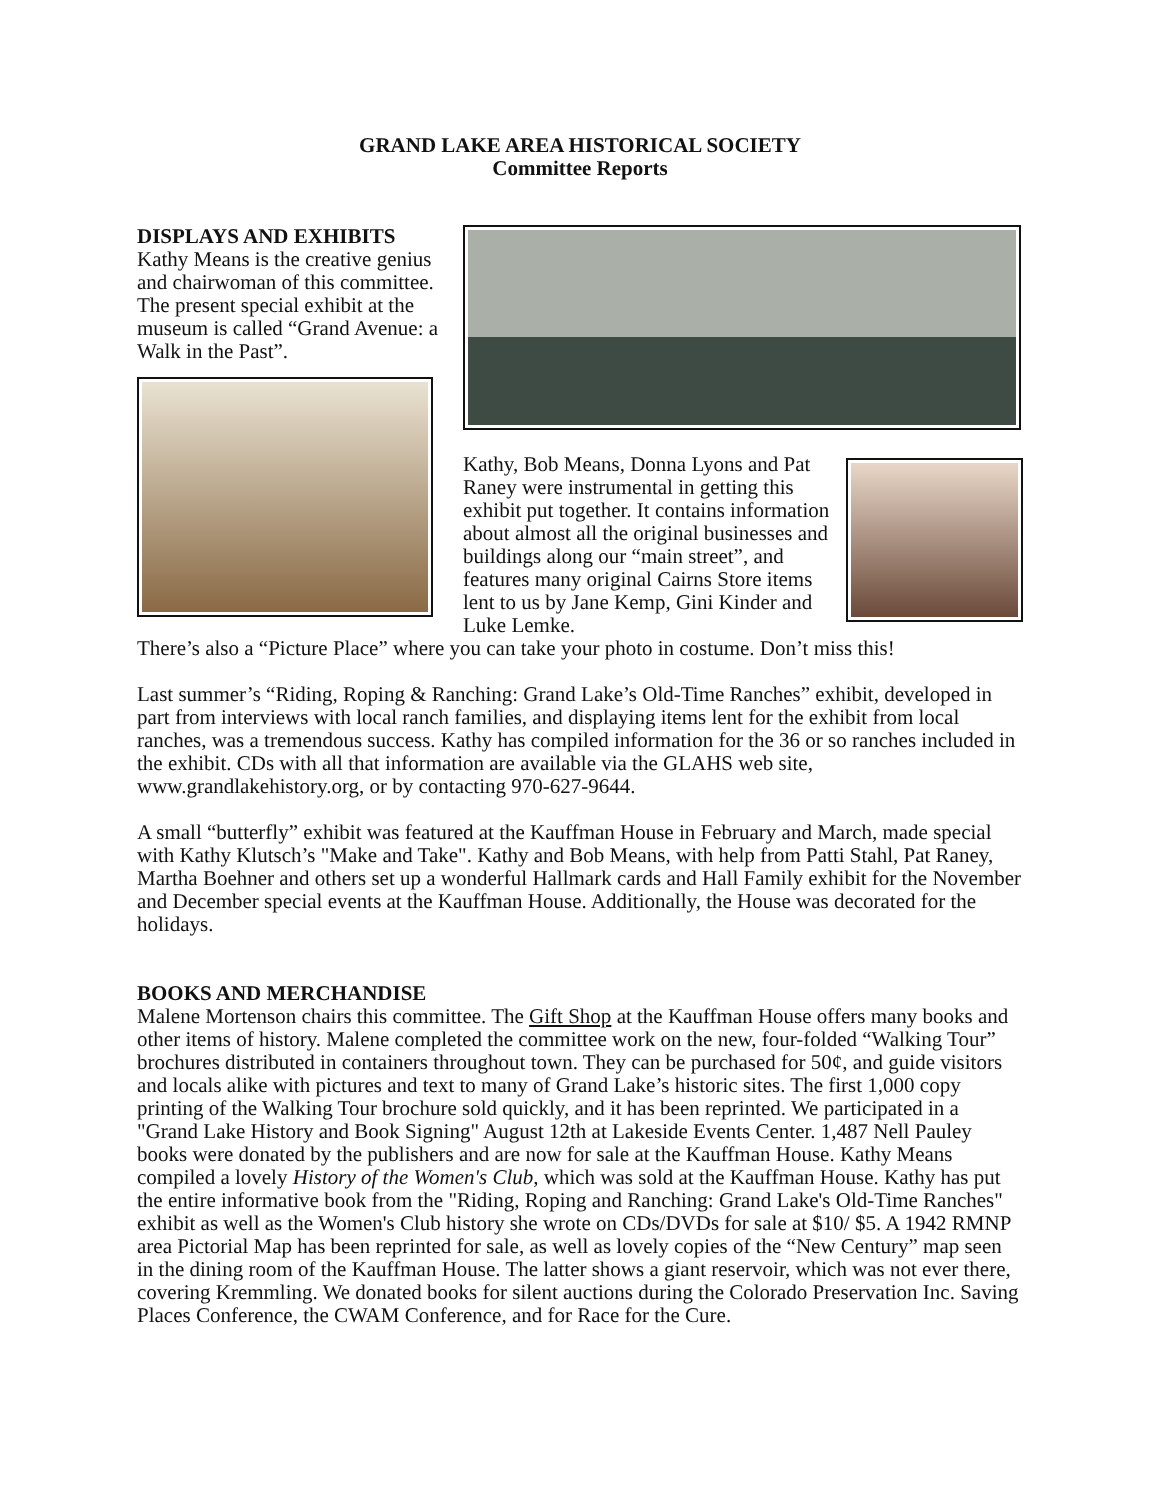GRAND LAKE AREA HISTORICAL SOCIETY
Committee Reports
DISPLAYS AND EXHIBITS
Kathy Means is the creative genius and chairwoman of this committee. The present special exhibit at the museum is called “Grand Avenue: a Walk in the Past”.
Kathy, Bob Means, Donna Lyons and Pat Raney were instrumental in getting this exhibit put together. It contains information about almost all the original businesses and buildings along our “main street”, and features many original Cairns Store items lent to us by Jane Kemp, Gini Kinder and Luke Lemke.
There’s also a “Picture Place” where you can take your photo in costume. Don’t miss this!
Last summer’s “Riding, Roping & Ranching: Grand Lake’s Old-Time Ranches” exhibit, developed in part from interviews with local ranch families, and displaying items lent for the exhibit from local ranches, was a tremendous success. Kathy has compiled information for the 36 or so ranches included in the exhibit. CDs with all that information are available via the GLAHS web site, www.grandlakehistory.org, or by contacting 970-627-9644.
A small “butterfly” exhibit was featured at the Kauffman House in February and March, made special with Kathy Klutsch’s "Make and Take". Kathy and Bob Means, with help from Patti Stahl, Pat Raney, Martha Boehner and others set up a wonderful Hallmark cards and Hall Family exhibit for the November and December special events at the Kauffman House. Additionally, the House was decorated for the holidays.
BOOKS AND MERCHANDISE
Malene Mortenson chairs this committee. The Gift Shop at the Kauffman House offers many books and other items of history. Malene completed the committee work on the new, four-folded “Walking Tour” brochures distributed in containers throughout town. They can be purchased for 50¢, and guide visitors and locals alike with pictures and text to many of Grand Lake’s historic sites. The first 1,000 copy printing of the Walking Tour brochure sold quickly, and it has been reprinted. We participated in a "Grand Lake History and Book Signing" August 12th at Lakeside Events Center. 1,487 Nell Pauley books were donated by the publishers and are now for sale at the Kauffman House. Kathy Means compiled a lovely History of the Women's Club, which was sold at the Kauffman House. Kathy has put the entire informative book from the "Riding, Roping and Ranching: Grand Lake's Old-Time Ranches" exhibit as well as the Women's Club history she wrote on CDs/DVDs for sale at $10/ $5. A 1942 RMNP area Pictorial Map has been reprinted for sale, as well as lovely copies of the “New Century” map seen in the dining room of the Kauffman House. The latter shows a giant reservoir, which was not ever there, covering Kremmling. We donated books for silent auctions during the Colorado Preservation Inc. Saving Places Conference, the CWAM Conference, and for Race for the Cure.